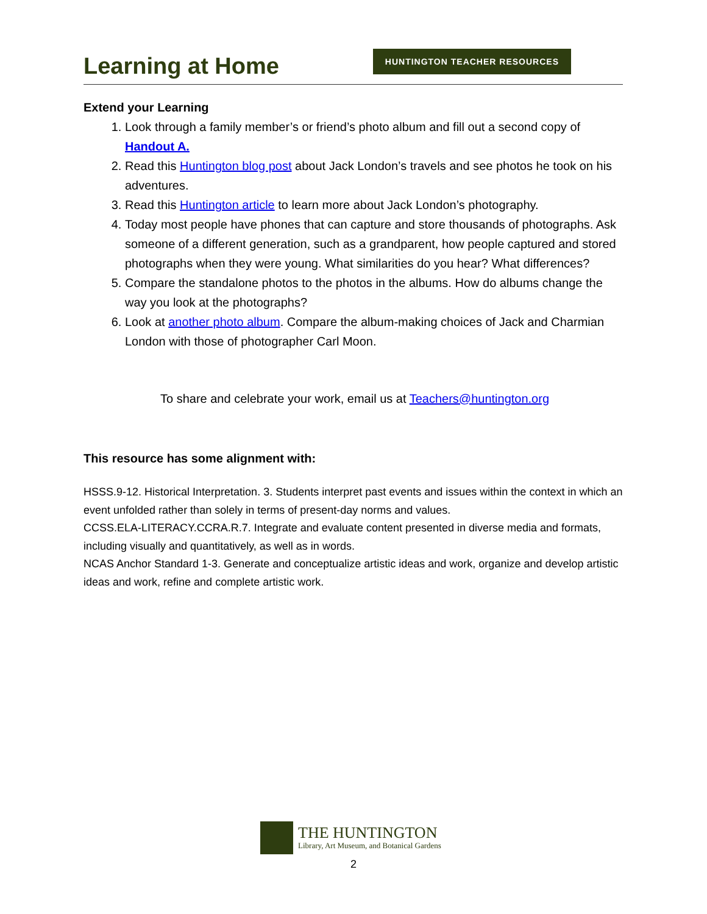Learning at Home
HUNTINGTON TEACHER RESOURCES
Extend your Learning
1. Look through a family member’s or friend’s photo album and fill out a second copy of Handout A.
2. Read this Huntington blog post about Jack London’s travels and see photos he took on his adventures.
3. Read this Huntington article to learn more about Jack London’s photography.
4. Today most people have phones that can capture and store thousands of photographs. Ask someone of a different generation, such as a grandparent, how people captured and stored photographs when they were young. What similarities do you hear? What differences?
5. Compare the standalone photos to the photos in the albums. How do albums change the way you look at the photographs?
6. Look at another photo album. Compare the album-making choices of Jack and Charmian London with those of photographer Carl Moon.
To share and celebrate your work, email us at Teachers@huntington.org
This resource has some alignment with:
HSSS.9-12. Historical Interpretation. 3. Students interpret past events and issues within the context in which an event unfolded rather than solely in terms of present-day norms and values.
CCSS.ELA-LITERACY.CCRA.R.7. Integrate and evaluate content presented in diverse media and formats, including visually and quantitatively, as well as in words.
NCAS Anchor Standard 1-3. Generate and conceptualize artistic ideas and work, organize and develop artistic ideas and work, refine and complete artistic work.
THE HUNTINGTON
Library, Art Museum, and Botanical Gardens
2